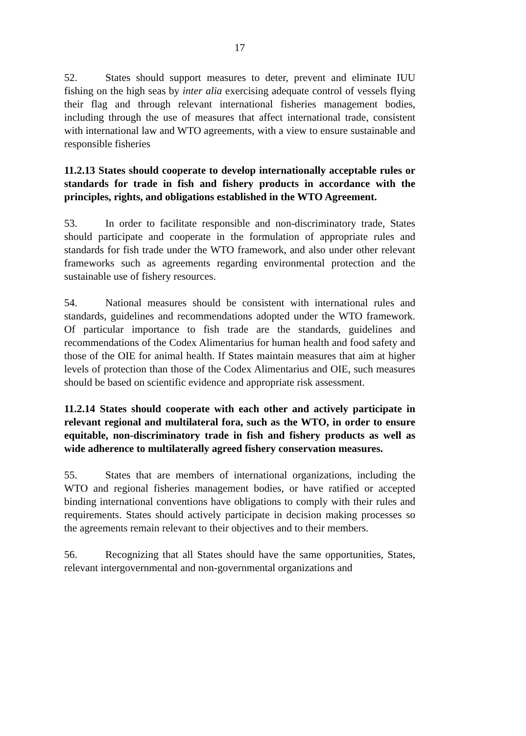17
52. States should support measures to deter, prevent and eliminate IUU fishing on the high seas by inter alia exercising adequate control of vessels flying their flag and through relevant international fisheries management bodies, including through the use of measures that affect international trade, consistent with international law and WTO agreements, with a view to ensure sustainable and responsible fisheries
11.2.13 States should cooperate to develop internationally acceptable rules or standards for trade in fish and fishery products in accordance with the principles, rights, and obligations established in the WTO Agreement.
53. In order to facilitate responsible and non-discriminatory trade, States should participate and cooperate in the formulation of appropriate rules and standards for fish trade under the WTO framework, and also under other relevant frameworks such as agreements regarding environmental protection and the sustainable use of fishery resources.
54. National measures should be consistent with international rules and standards, guidelines and recommendations adopted under the WTO framework. Of particular importance to fish trade are the standards, guidelines and recommendations of the Codex Alimentarius for human health and food safety and those of the OIE for animal health. If States maintain measures that aim at higher levels of protection than those of the Codex Alimentarius and OIE, such measures should be based on scientific evidence and appropriate risk assessment.
11.2.14 States should cooperate with each other and actively participate in relevant regional and multilateral fora, such as the WTO, in order to ensure equitable, non-discriminatory trade in fish and fishery products as well as wide adherence to multilaterally agreed fishery conservation measures.
55. States that are members of international organizations, including the WTO and regional fisheries management bodies, or have ratified or accepted binding international conventions have obligations to comply with their rules and requirements. States should actively participate in decision making processes so the agreements remain relevant to their objectives and to their members.
56. Recognizing that all States should have the same opportunities, States, relevant intergovernmental and non-governmental organizations and